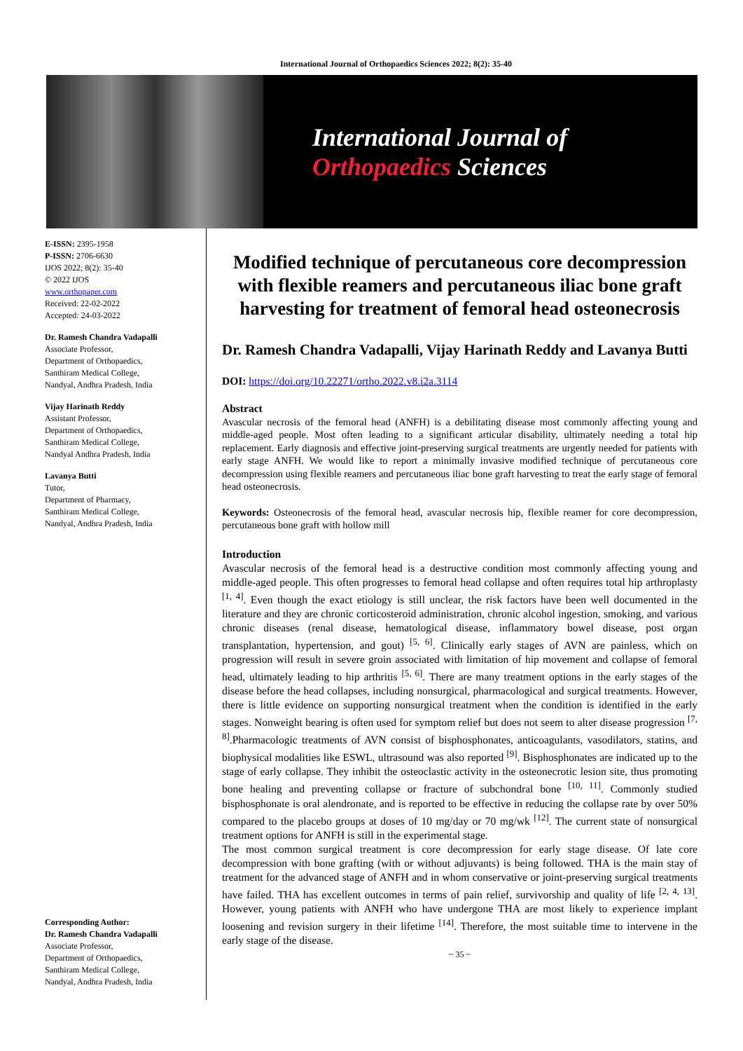International Journal of Orthopaedics Sciences 2022; 8(2): 35-40
International Journal of
Orthopaedics Sciences
E-ISSN: 2395-1958
P-ISSN: 2706-6630
IJOS 2022; 8(2): 35-40
© 2022 IJOS
www.orthopaper.com
Received: 22-02-2022
Accepted: 24-03-2022
Dr. Ramesh Chandra Vadapalli
Associate Professor,
Department of Orthopaedics,
Santhiram Medical College,
Nandyal, Andhra Pradesh, India
Vijay Harinath Reddy
Assistant Professor,
Department of Orthopaedics,
Santhiram Medical College,
Nandyal Andhra Pradesh, India
Lavanya Butti
Tutor,
Department of Pharmacy,
Santhiram Medical College,
Nandyal, Andhra Pradesh, India
Corresponding Author:
Dr. Ramesh Chandra Vadapalli
Associate Professor,
Department of Orthopaedics,
Santhiram Medical College,
Nandyal, Andhra Pradesh, India
Modified technique of percutaneous core decompression with flexible reamers and percutaneous iliac bone graft harvesting for treatment of femoral head osteonecrosis
Dr. Ramesh Chandra Vadapalli, Vijay Harinath Reddy and Lavanya Butti
DOI: https://doi.org/10.22271/ortho.2022.v8.i2a.3114
Abstract
Avascular necrosis of the femoral head (ANFH) is a debilitating disease most commonly affecting young and middle-aged people. Most often leading to a significant articular disability, ultimately needing a total hip replacement. Early diagnosis and effective joint-preserving surgical treatments are urgently needed for patients with early stage ANFH. We would like to report a minimally invasive modified technique of percutaneous core decompression using flexible reamers and percutaneous iliac bone graft harvesting to treat the early stage of femoral head osteonecrosis.
Keywords: Osteonecrosis of the femoral head, avascular necrosis hip, flexible reamer for core decompression, percutaneous bone graft with hollow mill
Introduction
Avascular necrosis of the femoral head is a destructive condition most commonly affecting young and middle-aged people. This often progresses to femoral head collapse and often requires total hip arthroplasty <sup>[1, 4]</sup>. Even though the exact etiology is still unclear, the risk factors have been well documented in the literature and they are chronic corticosteroid administration, chronic alcohol ingestion, smoking, and various chronic diseases (renal disease, hematological disease, inflammatory bowel disease, post organ transplantation, hypertension, and gout) <sup>[5, 6]</sup>. Clinically early stages of AVN are painless, which on progression will result in severe groin associated with limitation of hip movement and collapse of femoral head, ultimately leading to hip arthritis <sup>[5, 6]</sup>. There are many treatment options in the early stages of the disease before the head collapses, including nonsurgical, pharmacological and surgical treatments. However, there is little evidence on supporting nonsurgical treatment when the condition is identified in the early stages. Nonweight bearing is often used for symptom relief but does not seem to alter disease progression <sup>[7, 8]</sup>.Pharmacologic treatments of AVN consist of bisphosphonates, anticoagulants, vasodilators, statins, and biophysical modalities like ESWL, ultrasound was also reported <sup>[9]</sup>. Bisphosphonates are indicated up to the stage of early collapse. They inhibit the osteoclastic activity in the osteonecrotic lesion site, thus promoting bone healing and preventing collapse or fracture of subchondral bone <sup>[10, 11]</sup>. Commonly studied bisphosphonate is oral alendronate, and is reported to be effective in reducing the collapse rate by over 50% compared to the placebo groups at doses of 10 mg/day or 70 mg/wk <sup>[12]</sup>. The current state of nonsurgical treatment options for ANFH is still in the experimental stage.
The most common surgical treatment is core decompression for early stage disease. Of late core decompression with bone grafting (with or without adjuvants) is being followed. THA is the main stay of treatment for the advanced stage of ANFH and in whom conservative or joint-preserving surgical treatments have failed. THA has excellent outcomes in terms of pain relief, survivorship and quality of life <sup>[2, 4, 13]</sup>. However, young patients with ANFH who have undergone THA are most likely to experience implant loosening and revision surgery in their lifetime <sup>[14]</sup>. Therefore, the most suitable time to intervene in the early stage of the disease.
~ 35 ~